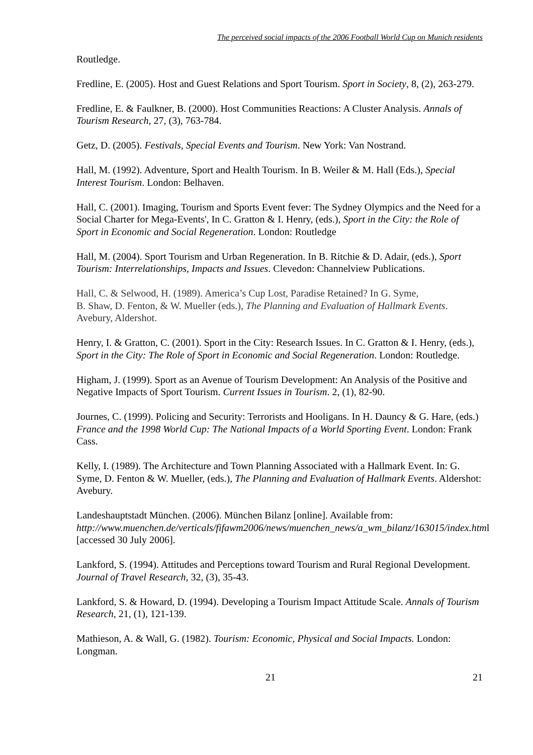The perceived social impacts of the 2006 Football World Cup on Munich residents
Routledge.
Fredline, E. (2005). Host and Guest Relations and Sport Tourism. Sport in Society, 8, (2), 263-279.
Fredline, E. & Faulkner, B. (2000). Host Communities Reactions: A Cluster Analysis. Annals of Tourism Research, 27, (3), 763-784.
Getz, D. (2005). Festivals, Special Events and Tourism. New York: Van Nostrand.
Hall, M. (1992). Adventure, Sport and Health Tourism. In B. Weiler & M. Hall (Eds.), Special Interest Tourism. London: Belhaven.
Hall, C. (2001). Imaging, Tourism and Sports Event fever: The Sydney Olympics and the Need for a Social Charter for Mega-Events', In C. Gratton & I. Henry, (eds.), Sport in the City: the Role of Sport in Economic and Social Regeneration. London: Routledge
Hall, M. (2004). Sport Tourism and Urban Regeneration. In B. Ritchie & D. Adair, (eds.), Sport Tourism: Interrelationships, Impacts and Issues. Clevedon: Channelview Publications.
Hall, C. & Selwood, H. (1989). America’s Cup Lost, Paradise Retained? In G. Syme,
B. Shaw, D. Fenton, & W. Mueller (eds.), The Planning and Evaluation of Hallmark Events. Avebury, Aldershot.
Henry, I. & Gratton, C. (2001). Sport in the City: Research Issues. In C. Gratton & I. Henry, (eds.), Sport in the City: The Role of Sport in Economic and Social Regeneration. London: Routledge.
Higham, J. (1999). Sport as an Avenue of Tourism Development: An Analysis of the Positive and Negative Impacts of Sport Tourism. Current Issues in Tourism. 2, (1), 82-90.
Journes, C. (1999). Policing and Security: Terrorists and Hooligans. In H. Dauncy & G. Hare, (eds.) France and the 1998 World Cup: The National Impacts of a World Sporting Event. London: Frank Cass.
Kelly, I. (1989). The Architecture and Town Planning Associated with a Hallmark Event. In: G. Syme, D. Fenton & W. Mueller, (eds.), The Planning and Evaluation of Hallmark Events. Aldershot: Avebury.
Landeshauptstadt München. (2006). München Bilanz [online]. Available from: http://www.muenchen.de/verticals/fifawm2006/news/muenchen_news/a_wm_bilanz/163015/index.html [accessed 30 July 2006].
Lankford, S. (1994). Attitudes and Perceptions toward Tourism and Rural Regional Development. Journal of Travel Research, 32, (3), 35-43.
Lankford, S. & Howard, D. (1994). Developing a Tourism Impact Attitude Scale. Annals of Tourism Research, 21, (1), 121-139.
Mathieson, A. & Wall, G. (1982). Tourism: Economic, Physical and Social Impacts. London: Longman.
21 21